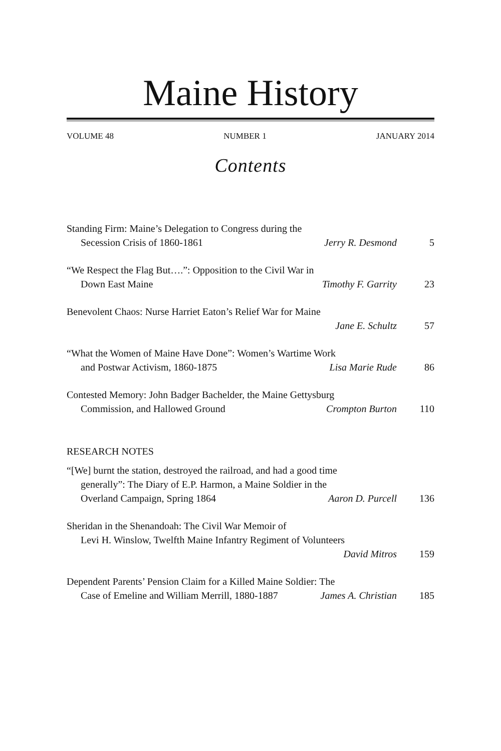Maine History
VOLUME 48 NUMBER 1 JANUARY 2014
Contents
Standing Firm: Maine’s Delegation to Congress during the
Secession Crisis of 1860-1861 Jerry R. Desmond 5
“We Respect the Flag But….”: Opposition to the Civil War in
Down East Maine Timothy F. Garrity 23
Benevolent Chaos: Nurse Harriet Eaton’s Relief War for Maine
Jane E. Schultz 57
“What the Women of Maine Have Done”: Women’s Wartime Work
and Postwar Activism, 1860-1875 Lisa Marie Rude 86
Contested Memory: John Badger Bachelder, the Maine Gettysburg
Commission, and Hallowed Ground Crompton Burton 110
RESEARCH NOTES
“[We] burnt the station, destroyed the railroad, and had a good time
generally”: The Diary of E.P. Harmon, a Maine Soldier in the
Overland Campaign, Spring 1864 Aaron D. Purcell 136
Sheridan in the Shenandoah: The Civil War Memoir of
Levi H. Winslow, Twelfth Maine Infantry Regiment of Volunteers
David Mitros 159
Dependent Parents’ Pension Claim for a Killed Maine Soldier: The
Case of Emeline and William Merrill, 1880-1887 James A. Christian 185